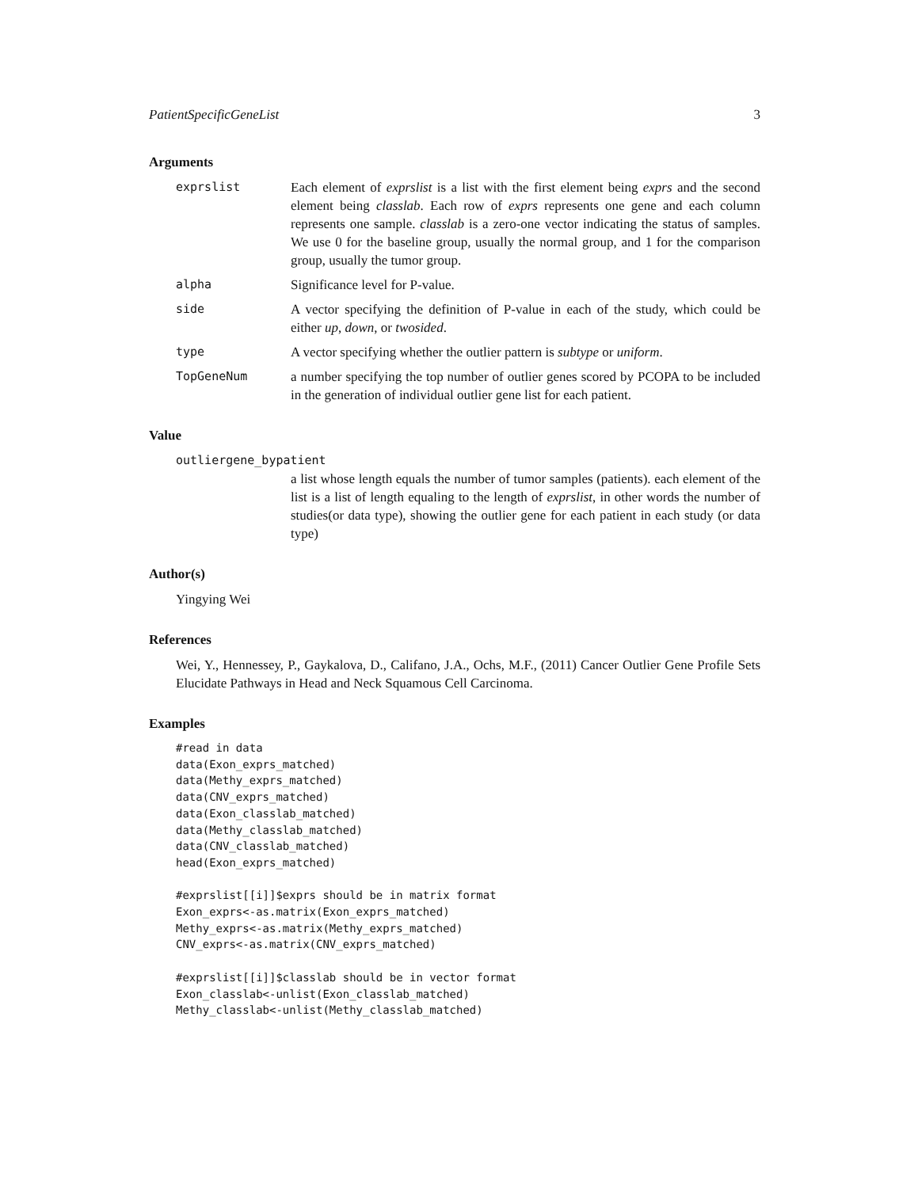PatientSpecificGeneList 3
Arguments
| exprslist | Each element of exprslist is a list with the first element being exprs and the second element being classlab . Each row of exprs represents one gene and each column represents one sample. classlab is a zero-one vector indicating the status of samples. We use 0 for the baseline group, usually the normal group, and 1 for the comparison group, usually the tumor group. |
| alpha | Significance level for P-value. |
| side | A vector specifying the definition of P-value in each of the study, which could be either up , down , or twosided . |
| type | A vector specifying whether the outlier pattern is subtype or uniform . |
| TopGeneNum | a number specifying the top number of outlier genes scored by PCOPA to be included in the generation of individual outlier gene list for each patient. |
Value
outliergene_bypatient
a list whose length equals the number of tumor samples (patients). each element of the list is a list of length equaling to the length of exprslist, in other words the number of studies(or data type), showing the outlier gene for each patient in each study (or data type)
Author(s)
Yingying Wei
References
Wei, Y., Hennessey, P., Gaykalova, D., Califano, J.A., Ochs, M.F., (2011) Cancer Outlier Gene Profile Sets Elucidate Pathways in Head and Neck Squamous Cell Carcinoma.
Examples
#read in data
data(Exon_exprs_matched)
data(Methy_exprs_matched)
data(CNV_exprs_matched)
data(Exon_classlab_matched)
data(Methy_classlab_matched)
data(CNV_classlab_matched)
head(Exon_exprs_matched)

#exprslist[[i]]$exprs should be in matrix format
Exon_exprs<-as.matrix(Exon_exprs_matched)
Methy_exprs<-as.matrix(Methy_exprs_matched)
CNV_exprs<-as.matrix(CNV_exprs_matched)

#exprslist[[i]]$classlab should be in vector format
Exon_classlab<-unlist(Exon_classlab_matched)
Methy_classlab<-unlist(Methy_classlab_matched)